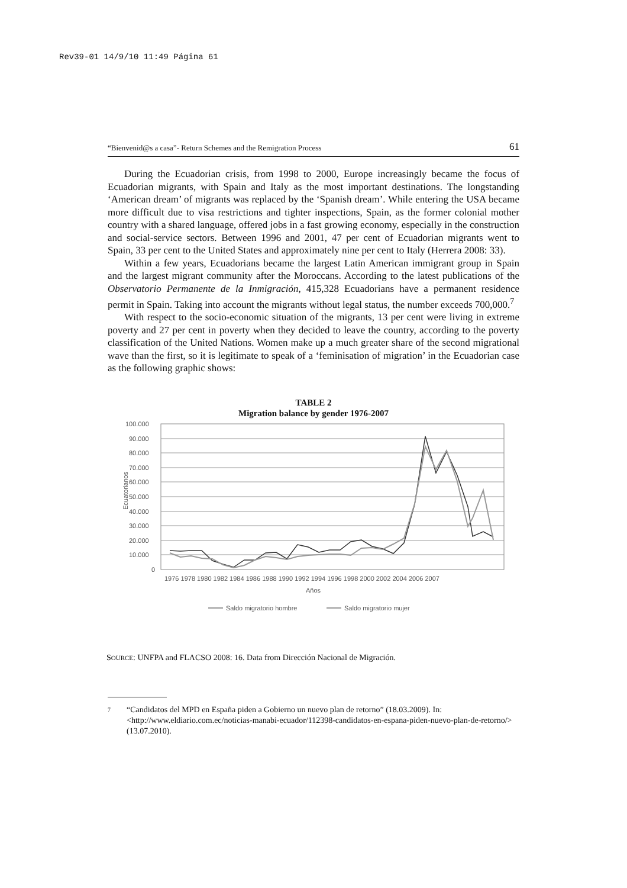Rev39-01 14/9/10 11:49 Página 61
“Bienvenid@s a casa”- Return Schemes and the Remigration Process 61
During the Ecuadorian crisis, from 1998 to 2000, Europe increasingly became the focus of Ecuadorian migrants, with Spain and Italy as the most important destinations. The longstanding ‘American dream’ of migrants was replaced by the ‘Spanish dream’. While entering the USA became more difficult due to visa restrictions and tighter inspections, Spain, as the former colonial mother country with a shared language, offered jobs in a fast growing economy, especially in the construction and social-service sectors. Between 1996 and 2001, 47 per cent of Ecuadorian migrants went to Spain, 33 per cent to the United States and approximately nine per cent to Italy (Herrera 2008: 33).
Within a few years, Ecuadorians became the largest Latin American immigrant group in Spain and the largest migrant community after the Moroccans. According to the latest publications of the Observatorio Permanente de la Inmigración, 415,328 Ecuadorians have a permanent residence permit in Spain. Taking into account the migrants without legal status, the number exceeds 700,000.<sup>7</sup>
With respect to the socio-economic situation of the migrants, 13 per cent were living in extreme poverty and 27 per cent in poverty when they decided to leave the country, according to the poverty classification of the United Nations. Women make up a much greater share of the second migrational wave than the first, so it is legitimate to speak of a ‘feminisation of migration’ in the Ecuadorian case as the following graphic shows:
TABLE 2
Migration balance by gender 1976-2007
100.000
90.000
80.000
70.000
60.000
50.000
40.000
30.000
20.000
10.000
0
Ecuatorianos
Años
1976 1978 1980 1982 1984 1986 1988 1990 1992 1994 1996 1998 2000 2002 2004 2006 2007
Saldo migratorio hombre
Saldo migratorio mujer
SOURCE: UNFPA and FLACSO 2008: 16. Data from Dirección Nacional de Migración.
7 “Candidatos del MPD en España piden a Gobierno un nuevo plan de retorno” (18.03.2009). In: <http://www.eldiario.com.ec/noticias-manabi-ecuador/112398-candidatos-en-espana-piden-nuevo-plan-de-retorno/> (13.07.2010).